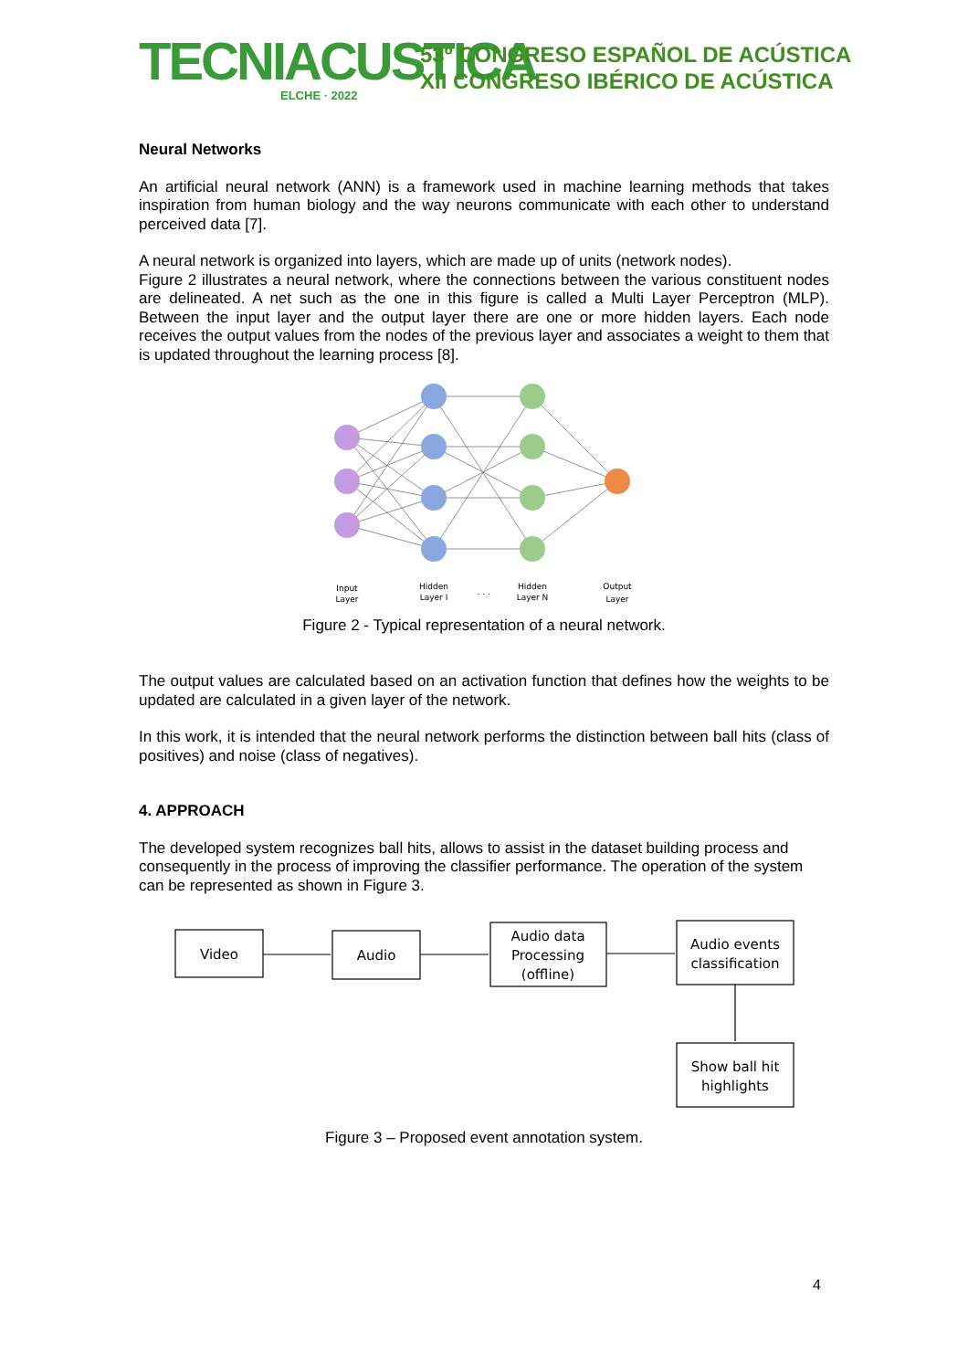TECNIACUSTICA
ELCHE · 2022
53º CONGRESO ESPAÑOL DE ACÚSTICA
XII CONGRESO IBÉRICO DE ACÚSTICA
Neural Networks
An artificial neural network (ANN) is a framework used in machine learning methods that takes inspiration from human biology and the way neurons communicate with each other to understand perceived data [7].
A neural network is organized into layers, which are made up of units (network nodes).
Figure 2 illustrates a neural network, where the connections between the various constituent nodes are delineated. A net such as the one in this figure is called a Multi Layer Perceptron (MLP). Between the input layer and the output layer there are one or more hidden layers. Each node receives the output values from the nodes of the previous layer and associates a weight to them that is updated throughout the learning process [8].
Input
Layer
Hidden
Layer I
. . .
Hidden
Layer N
Output
Layer
Figure 2 - Typical representation of a neural network.
The output values are calculated based on an activation function that defines how the weights to be updated are calculated in a given layer of the network.
In this work, it is intended that the neural network performs the distinction between ball hits (class of positives) and noise (class of negatives).
4. APPROACH
The developed system recognizes ball hits, allows to assist in the dataset building process and consequently in the process of improving the classifier performance. The operation of the system can be represented as shown in Figure 3.
Video
Audio
Audio data
Processing
(offline)
Audio events
classification
Show ball hit
highlights
Figure 3 – Proposed event annotation system.
4